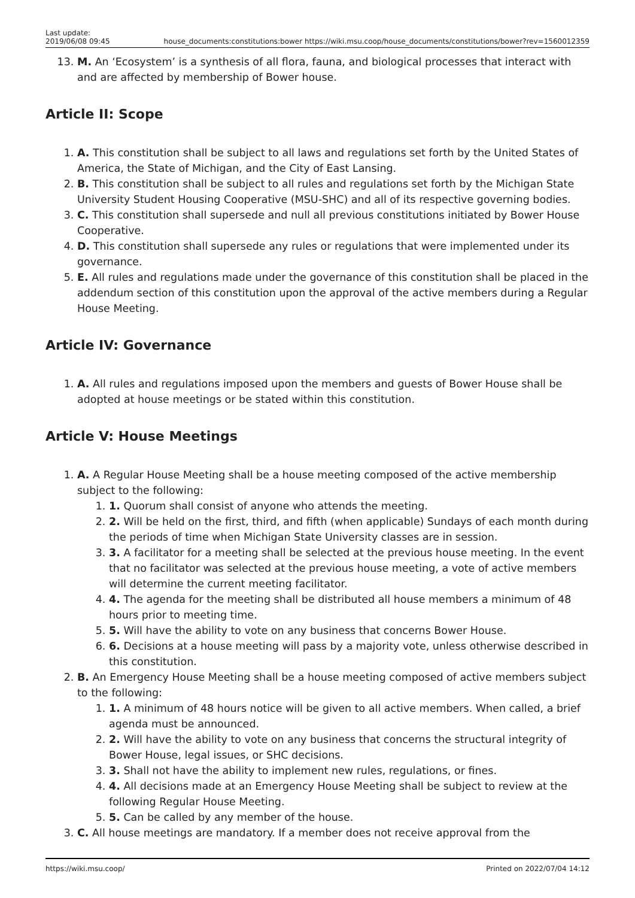Last update:
2019/06/08 09:45 house_documents:constitutions:bower https://wiki.msu.coop/house_documents/constitutions/bower?rev=1560012359
13. M. An ‘Ecosystem’ is a synthesis of all flora, fauna, and biological processes that interact with and are affected by membership of Bower house.
Article II: Scope
1. A. This constitution shall be subject to all laws and regulations set forth by the United States of America, the State of Michigan, and the City of East Lansing.
2. B. This constitution shall be subject to all rules and regulations set forth by the Michigan State University Student Housing Cooperative (MSU-SHC) and all of its respective governing bodies.
3. C. This constitution shall supersede and null all previous constitutions initiated by Bower House Cooperative.
4. D. This constitution shall supersede any rules or regulations that were implemented under its governance.
5. E. All rules and regulations made under the governance of this constitution shall be placed in the addendum section of this constitution upon the approval of the active members during a Regular House Meeting.
Article IV: Governance
1. A. All rules and regulations imposed upon the members and guests of Bower House shall be adopted at house meetings or be stated within this constitution.
Article V: House Meetings
1. A. A Regular House Meeting shall be a house meeting composed of the active membership subject to the following:
1. 1. Quorum shall consist of anyone who attends the meeting.
2. 2. Will be held on the first, third, and fifth (when applicable) Sundays of each month during the periods of time when Michigan State University classes are in session.
3. 3. A facilitator for a meeting shall be selected at the previous house meeting. In the event that no facilitator was selected at the previous house meeting, a vote of active members will determine the current meeting facilitator.
4. 4. The agenda for the meeting shall be distributed all house members a minimum of 48 hours prior to meeting time.
5. 5. Will have the ability to vote on any business that concerns Bower House.
6. 6. Decisions at a house meeting will pass by a majority vote, unless otherwise described in this constitution.
2. B. An Emergency House Meeting shall be a house meeting composed of active members subject to the following:
1. 1. A minimum of 48 hours notice will be given to all active members. When called, a brief agenda must be announced.
2. 2. Will have the ability to vote on any business that concerns the structural integrity of Bower House, legal issues, or SHC decisions.
3. 3. Shall not have the ability to implement new rules, regulations, or fines.
4. 4. All decisions made at an Emergency House Meeting shall be subject to review at the following Regular House Meeting.
5. 5. Can be called by any member of the house.
3. C. All house meetings are mandatory. If a member does not receive approval from the
https://wiki.msu.coop/ Printed on 2022/07/04 14:12